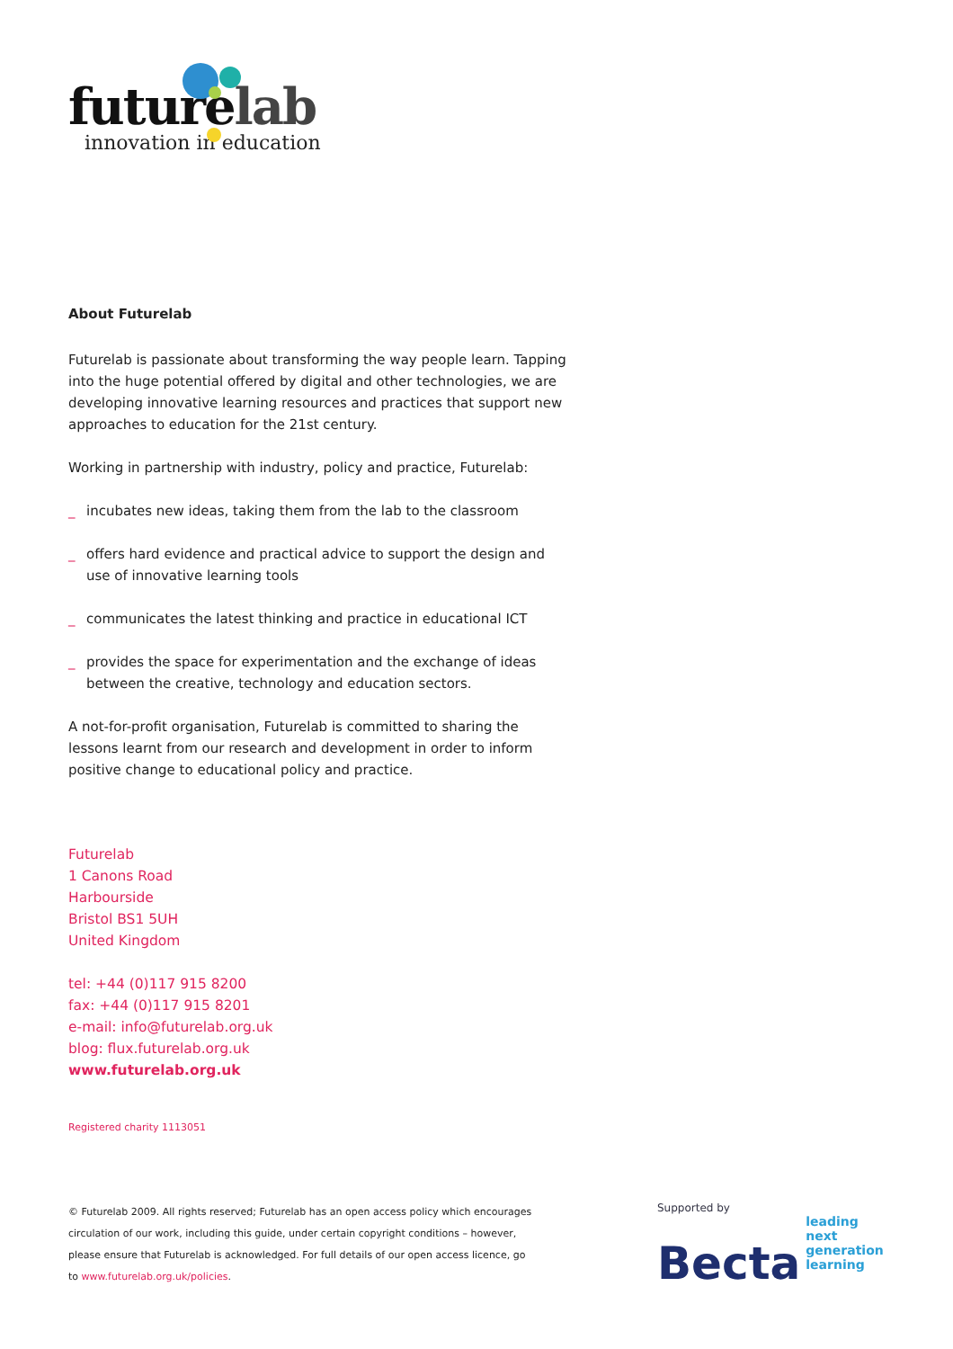futurelab
innovation in education
About Futurelab
Futurelab is passionate about transforming the way people learn. Tapping into the huge potential offered by digital and other technologies, we are developing innovative learning resources and practices that support new approaches to education for the 21st century.
Working in partnership with industry, policy and practice, Futurelab:
_ incubates new ideas, taking them from the lab to the classroom
_ offers hard evidence and practical advice to support the design and use of innovative learning tools
_ communicates the latest thinking and practice in educational ICT
_ provides the space for experimentation and the exchange of ideas between the creative, technology and education sectors.
A not-for-profit organisation, Futurelab is committed to sharing the lessons learnt from our research and development in order to inform positive change to educational policy and practice.
Futurelab
1 Canons Road
Harbourside
Bristol BS1 5UH
United Kingdom
tel: +44 (0)117 915 8200
fax: +44 (0)117 915 8201
e-mail: info@futurelab.org.uk
blog: flux.futurelab.org.uk
www.futurelab.org.uk
Registered charity 1113051
© Futurelab 2009. All rights reserved; Futurelab has an open access policy which encourages circulation of our work, including this guide, under certain copyright conditions – however, please ensure that Futurelab is acknowledged. For full details of our open access licence, go to www.futurelab.org.uk/policies.
Supported by
Becta
leading
next generation
learning